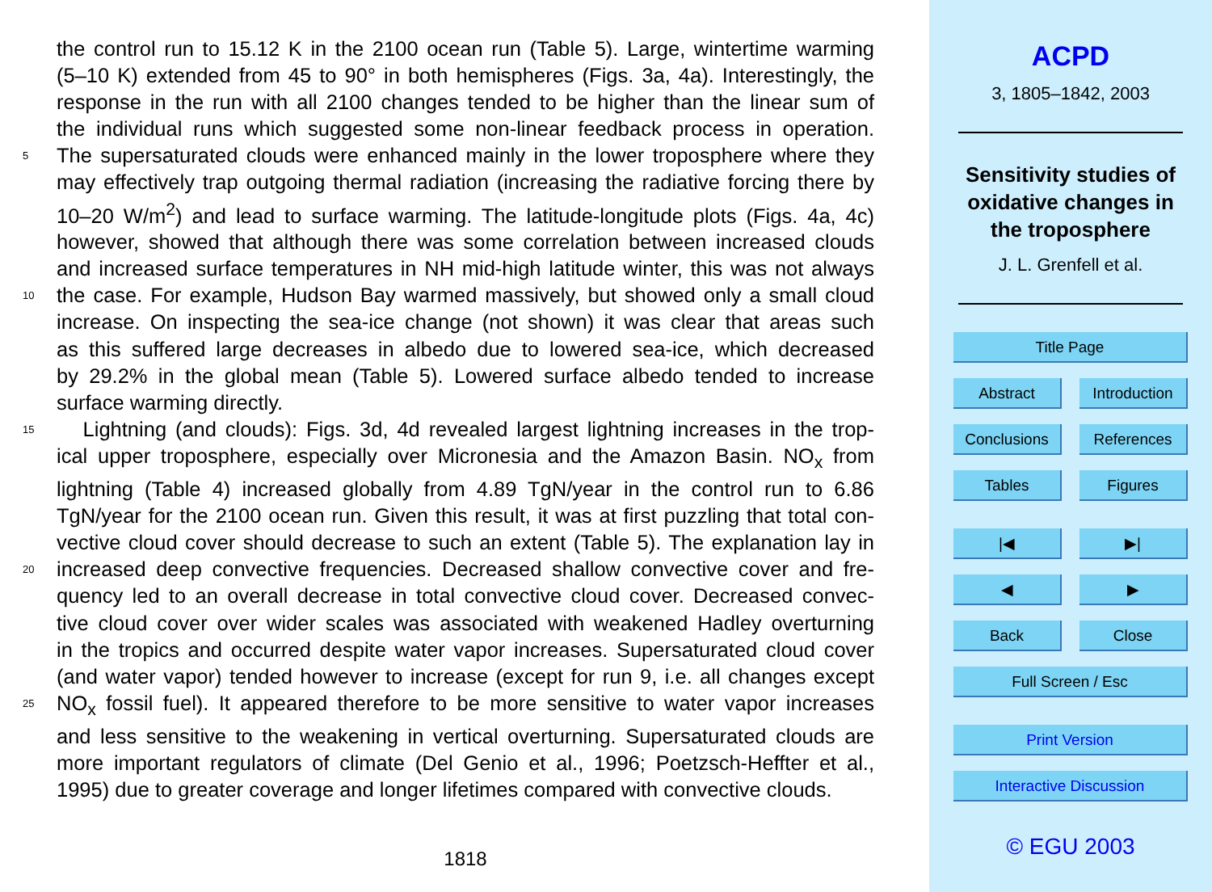the control run to 15.12 K in the 2100 ocean run (Table 5). Large, wintertime warming
(5–10 K) extended from 45 to 90° in both hemispheres (Figs. 3a, 4a). Interestingly, the
response in the run with all 2100 changes tended to be higher than the linear sum of
the individual runs which suggested some non-linear feedback process in operation.
5 The supersaturated clouds were enhanced mainly in the lower troposphere where they
may effectively trap outgoing thermal radiation (increasing the radiative forcing there by
10–20 W/m<sup>2</sup>) and lead to surface warming. The latitude-longitude plots (Figs. 4a, 4c)
however, showed that although there was some correlation between increased clouds
and increased surface temperatures in NH mid-high latitude winter, this was not always
10 the case. For example, Hudson Bay warmed massively, but showed only a small cloud
increase. On inspecting the sea-ice change (not shown) it was clear that areas such
as this suffered large decreases in albedo due to lowered sea-ice, which decreased
by 29.2% in the global mean (Table 5). Lowered surface albedo tended to increase
surface warming directly.
15 Lightning (and clouds): Figs. 3d, 4d revealed largest lightning increases in the trop-
ical upper troposphere, especially over Micronesia and the Amazon Basin. NO<sub>x</sub> from
lightning (Table 4) increased globally from 4.89 TgN/year in the control run to 6.86
TgN/year for the 2100 ocean run. Given this result, it was at first puzzling that total con-
vective cloud cover should decrease to such an extent (Table 5). The explanation lay in
20 increased deep convective frequencies. Decreased shallow convective cover and fre-
quency led to an overall decrease in total convective cloud cover. Decreased convec-
tive cloud cover over wider scales was associated with weakened Hadley overturning
in the tropics and occurred despite water vapor increases. Supersaturated cloud cover
(and water vapor) tended however to increase (except for run 9, i.e. all changes except
25 NO<sub>x</sub> fossil fuel). It appeared therefore to be more sensitive to water vapor increases
and less sensitive to the weakening in vertical overturning. Supersaturated clouds are
more important regulators of climate (Del Genio et al., 1996; Poetzsch-Heffter et al.,
1995) due to greater coverage and longer lifetimes compared with convective clouds.
1818
ACPD
3, 1805–1842, 2003
Sensitivity studies of
oxidative changes in
the troposphere
J. L. Grenfell et al.
Title Page
Abstract Introduction
Conclusions References
Tables Figures
|◀ ▶|
◀ ▶
Back Close
Full Screen / Esc
Print Version
Interactive Discussion
© EGU 2003